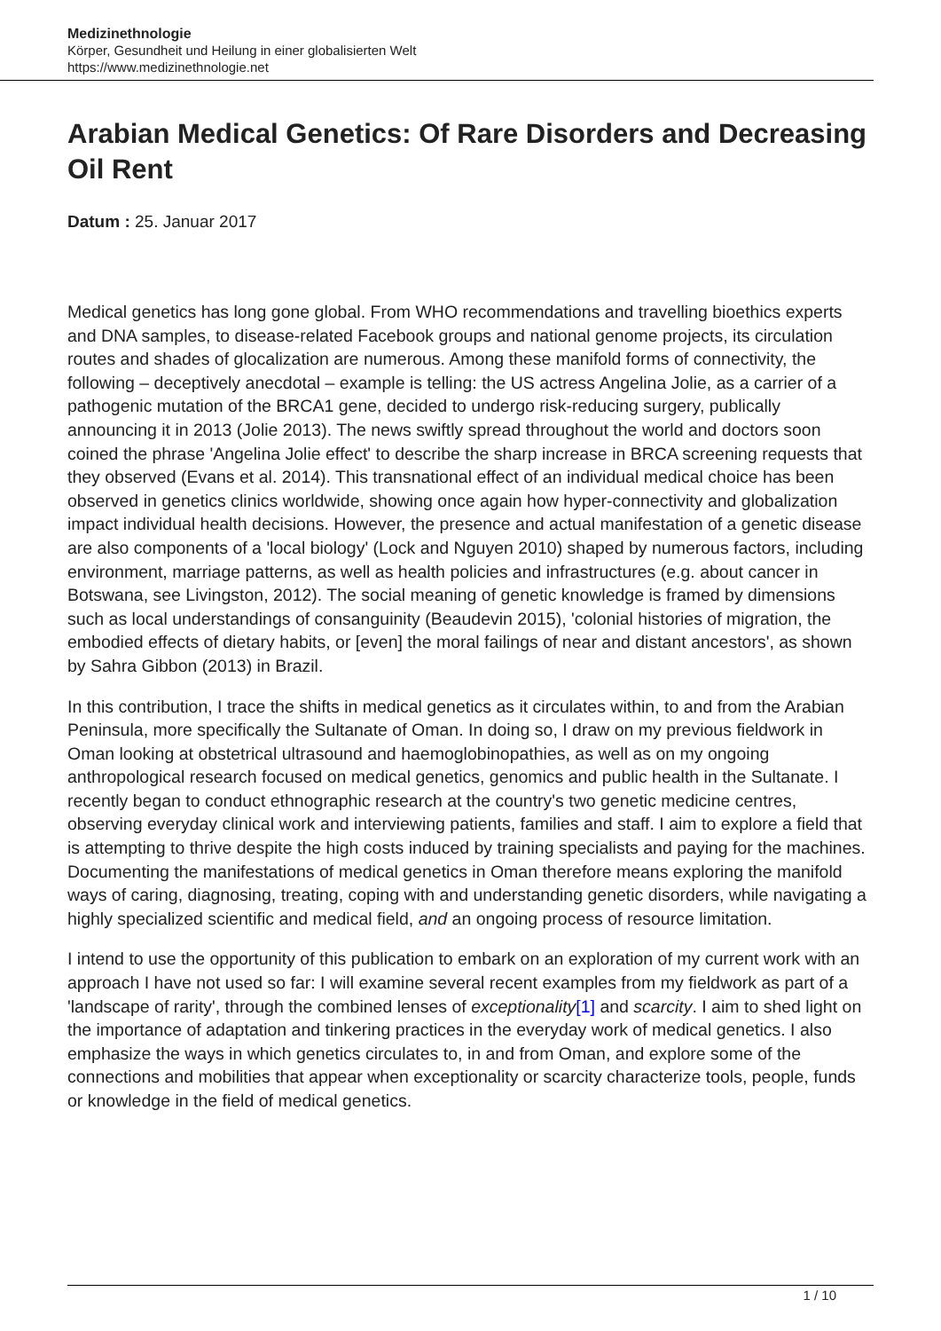Medizinethnologie
Körper, Gesundheit und Heilung in einer globalisierten Welt
https://www.medizinethnologie.net
Arabian Medical Genetics: Of Rare Disorders and Decreasing Oil Rent
Datum : 25. Januar 2017
Medical genetics has long gone global. From WHO recommendations and travelling bioethics experts and DNA samples, to disease-related Facebook groups and national genome projects, its circulation routes and shades of glocalization are numerous. Among these manifold forms of connectivity, the following – deceptively anecdotal – example is telling: the US actress Angelina Jolie, as a carrier of a pathogenic mutation of the BRCA1 gene, decided to undergo risk-reducing surgery, publically announcing it in 2013 (Jolie 2013). The news swiftly spread throughout the world and doctors soon coined the phrase 'Angelina Jolie effect' to describe the sharp increase in BRCA screening requests that they observed (Evans et al. 2014). This transnational effect of an individual medical choice has been observed in genetics clinics worldwide, showing once again how hyper-connectivity and globalization impact individual health decisions. However, the presence and actual manifestation of a genetic disease are also components of a 'local biology' (Lock and Nguyen 2010) shaped by numerous factors, including environment, marriage patterns, as well as health policies and infrastructures (e.g. about cancer in Botswana, see Livingston, 2012). The social meaning of genetic knowledge is framed by dimensions such as local understandings of consanguinity (Beaudevin 2015), 'colonial histories of migration, the embodied effects of dietary habits, or [even] the moral failings of near and distant ancestors', as shown by Sahra Gibbon (2013) in Brazil.
In this contribution, I trace the shifts in medical genetics as it circulates within, to and from the Arabian Peninsula, more specifically the Sultanate of Oman. In doing so, I draw on my previous fieldwork in Oman looking at obstetrical ultrasound and haemoglobinopathies, as well as on my ongoing anthropological research focused on medical genetics, genomics and public health in the Sultanate. I recently began to conduct ethnographic research at the country's two genetic medicine centres, observing everyday clinical work and interviewing patients, families and staff. I aim to explore a field that is attempting to thrive despite the high costs induced by training specialists and paying for the machines. Documenting the manifestations of medical genetics in Oman therefore means exploring the manifold ways of caring, diagnosing, treating, coping with and understanding genetic disorders, while navigating a highly specialized scientific and medical field, and an ongoing process of resource limitation.
I intend to use the opportunity of this publication to embark on an exploration of my current work with an approach I have not used so far: I will examine several recent examples from my fieldwork as part of a 'landscape of rarity', through the combined lenses of exceptionality[1] and scarcity. I aim to shed light on the importance of adaptation and tinkering practices in the everyday work of medical genetics. I also emphasize the ways in which genetics circulates to, in and from Oman, and explore some of the connections and mobilities that appear when exceptionality or scarcity characterize tools, people, funds or knowledge in the field of medical genetics.
1 / 10